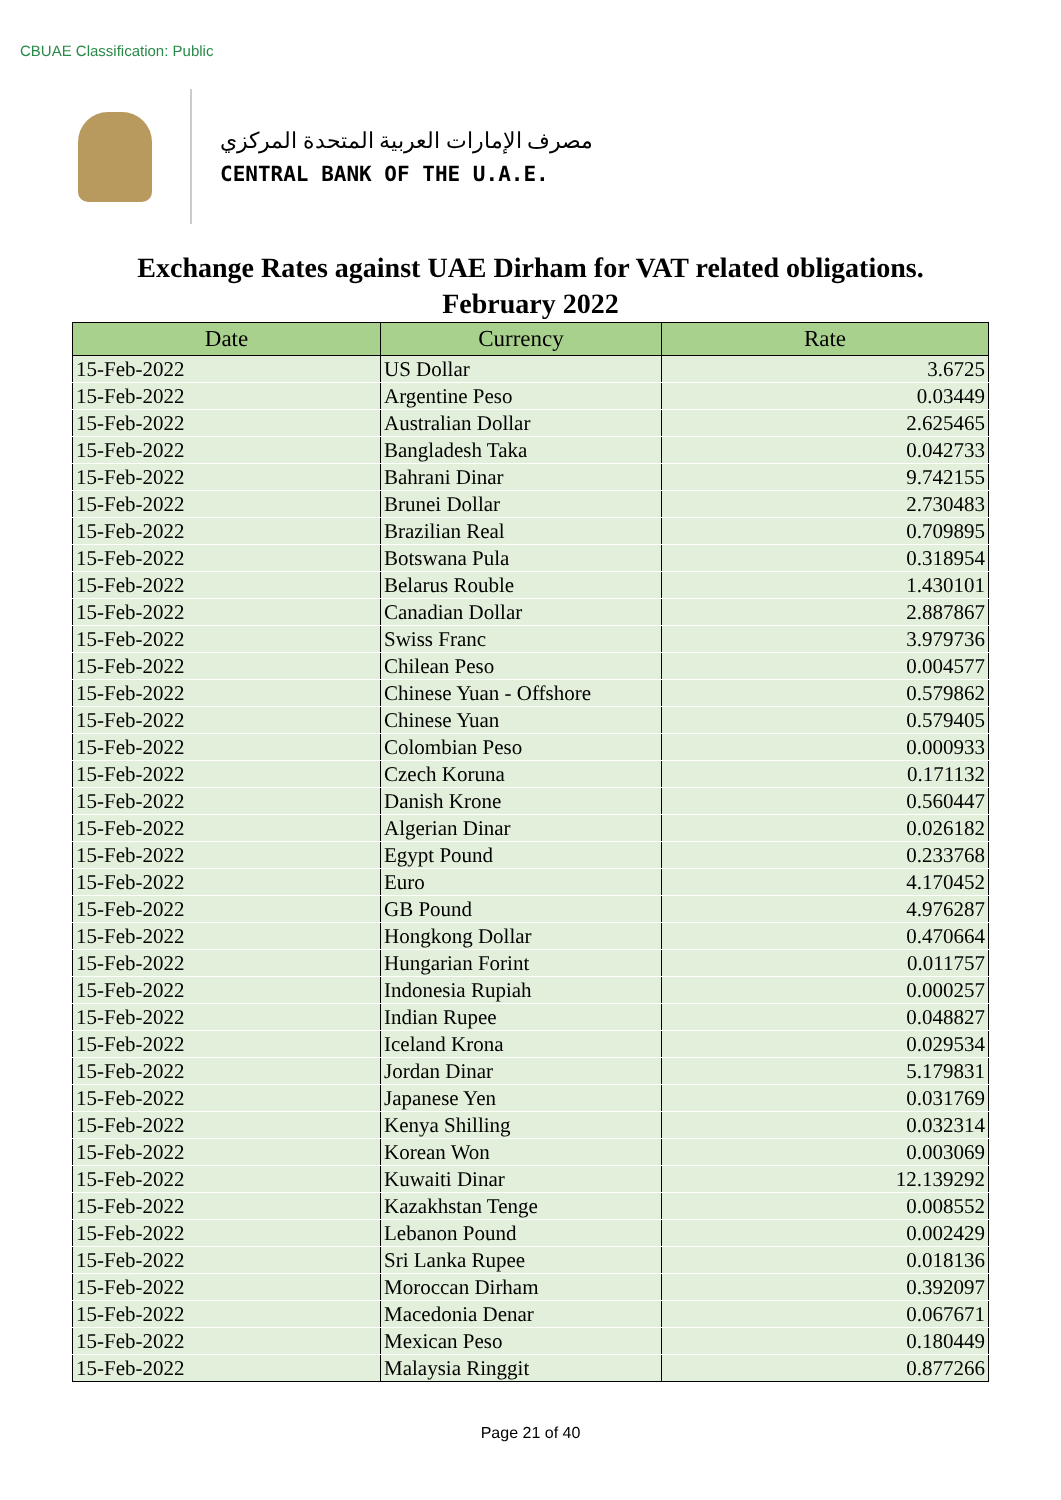CBUAE Classification: Public
مصرف الإمارات العربية المتحدة المركزي
CENTRAL BANK OF THE U.A.E.
Exchange Rates against UAE Dirham for VAT related obligations.
February 2022
| Date | Currency | Rate |
| --- | --- | --- |
| 15-Feb-2022 | US Dollar | 3.6725 |
| 15-Feb-2022 | Argentine Peso | 0.03449 |
| 15-Feb-2022 | Australian Dollar | 2.625465 |
| 15-Feb-2022 | Bangladesh Taka | 0.042733 |
| 15-Feb-2022 | Bahrani Dinar | 9.742155 |
| 15-Feb-2022 | Brunei Dollar | 2.730483 |
| 15-Feb-2022 | Brazilian Real | 0.709895 |
| 15-Feb-2022 | Botswana Pula | 0.318954 |
| 15-Feb-2022 | Belarus Rouble | 1.430101 |
| 15-Feb-2022 | Canadian Dollar | 2.887867 |
| 15-Feb-2022 | Swiss Franc | 3.979736 |
| 15-Feb-2022 | Chilean Peso | 0.004577 |
| 15-Feb-2022 | Chinese Yuan - Offshore | 0.579862 |
| 15-Feb-2022 | Chinese Yuan | 0.579405 |
| 15-Feb-2022 | Colombian Peso | 0.000933 |
| 15-Feb-2022 | Czech Koruna | 0.171132 |
| 15-Feb-2022 | Danish Krone | 0.560447 |
| 15-Feb-2022 | Algerian Dinar | 0.026182 |
| 15-Feb-2022 | Egypt Pound | 0.233768 |
| 15-Feb-2022 | Euro | 4.170452 |
| 15-Feb-2022 | GB Pound | 4.976287 |
| 15-Feb-2022 | Hongkong Dollar | 0.470664 |
| 15-Feb-2022 | Hungarian Forint | 0.011757 |
| 15-Feb-2022 | Indonesia Rupiah | 0.000257 |
| 15-Feb-2022 | Indian Rupee | 0.048827 |
| 15-Feb-2022 | Iceland Krona | 0.029534 |
| 15-Feb-2022 | Jordan Dinar | 5.179831 |
| 15-Feb-2022 | Japanese Yen | 0.031769 |
| 15-Feb-2022 | Kenya Shilling | 0.032314 |
| 15-Feb-2022 | Korean Won | 0.003069 |
| 15-Feb-2022 | Kuwaiti Dinar | 12.139292 |
| 15-Feb-2022 | Kazakhstan Tenge | 0.008552 |
| 15-Feb-2022 | Lebanon Pound | 0.002429 |
| 15-Feb-2022 | Sri Lanka Rupee | 0.018136 |
| 15-Feb-2022 | Moroccan Dirham | 0.392097 |
| 15-Feb-2022 | Macedonia Denar | 0.067671 |
| 15-Feb-2022 | Mexican Peso | 0.180449 |
| 15-Feb-2022 | Malaysia Ringgit | 0.877266 |
Page 21 of 40